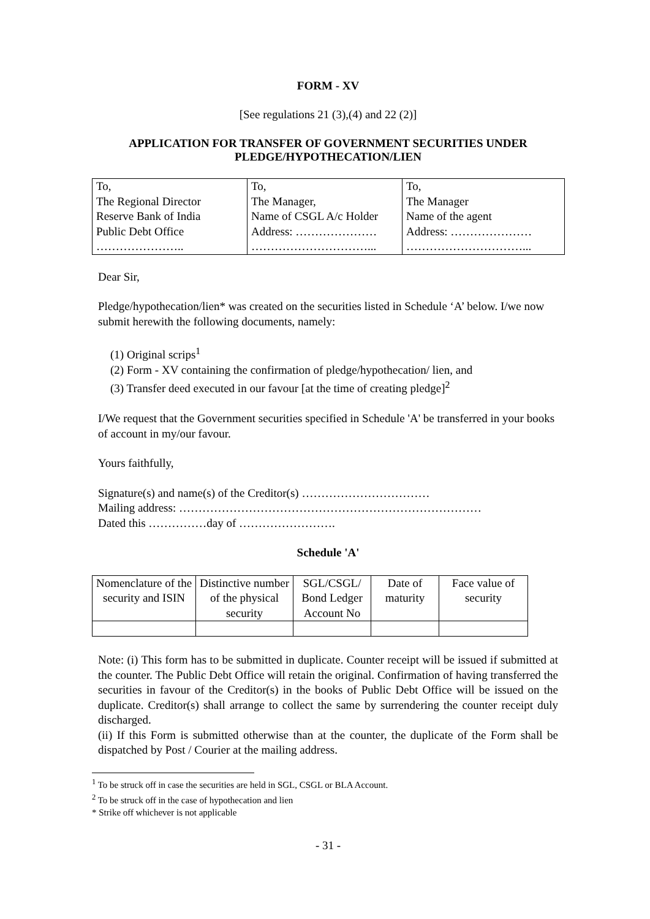FORM - XV
[See regulations 21 (3),(4) and 22 (2)]
APPLICATION FOR TRANSFER OF GOVERNMENT SECURITIES UNDER
PLEDGE/HYPOTHECATION/LIEN
| To, The Regional Director Reserve Bank of India Public Debt Office ………………….. | To, The Manager, Name of CSGL A/c Holder Address: ………………… …………………………... | To, The Manager Name of the agent Address: ………………… …………………………... |
Dear Sir,
Pledge/hypothecation/lien* was created on the securities listed in Schedule ‘A’ below. I/we now submit herewith the following documents, namely:
(1) Original scrips<sup>1</sup>
(2) Form - XV containing the confirmation of pledge/hypothecation/ lien, and
(3) Transfer deed executed in our favour [at the time of creating pledge]<sup>2</sup>
I/We request that the Government securities specified in Schedule 'A' be transferred in your books of account in my/our favour.
Yours faithfully,
Signature(s) and name(s) of the Creditor(s) ……………………………
Mailing address: ……………………………………………………………………
Dated this ……………day of …………………….
Schedule 'A'
| Nomenclature of the security and ISIN | Distinctive number of the physical security | SGL/CSGL/ Bond Ledger Account No | Date of maturity | Face value of security |
Note: (i) This form has to be submitted in duplicate. Counter receipt will be issued if submitted at the counter. The Public Debt Office will retain the original. Confirmation of having transferred the securities in favour of the Creditor(s) in the books of Public Debt Office will be issued on the duplicate. Creditor(s) shall arrange to collect the same by surrendering the counter receipt duly discharged.
(ii) If this Form is submitted otherwise than at the counter, the duplicate of the Form shall be dispatched by Post / Courier at the mailing address.
<sup>1</sup> To be struck off in case the securities are held in SGL, CSGL or BLA Account.
<sup>2</sup> To be struck off in the case of hypothecation and lien
* Strike off whichever is not applicable
- 31 -